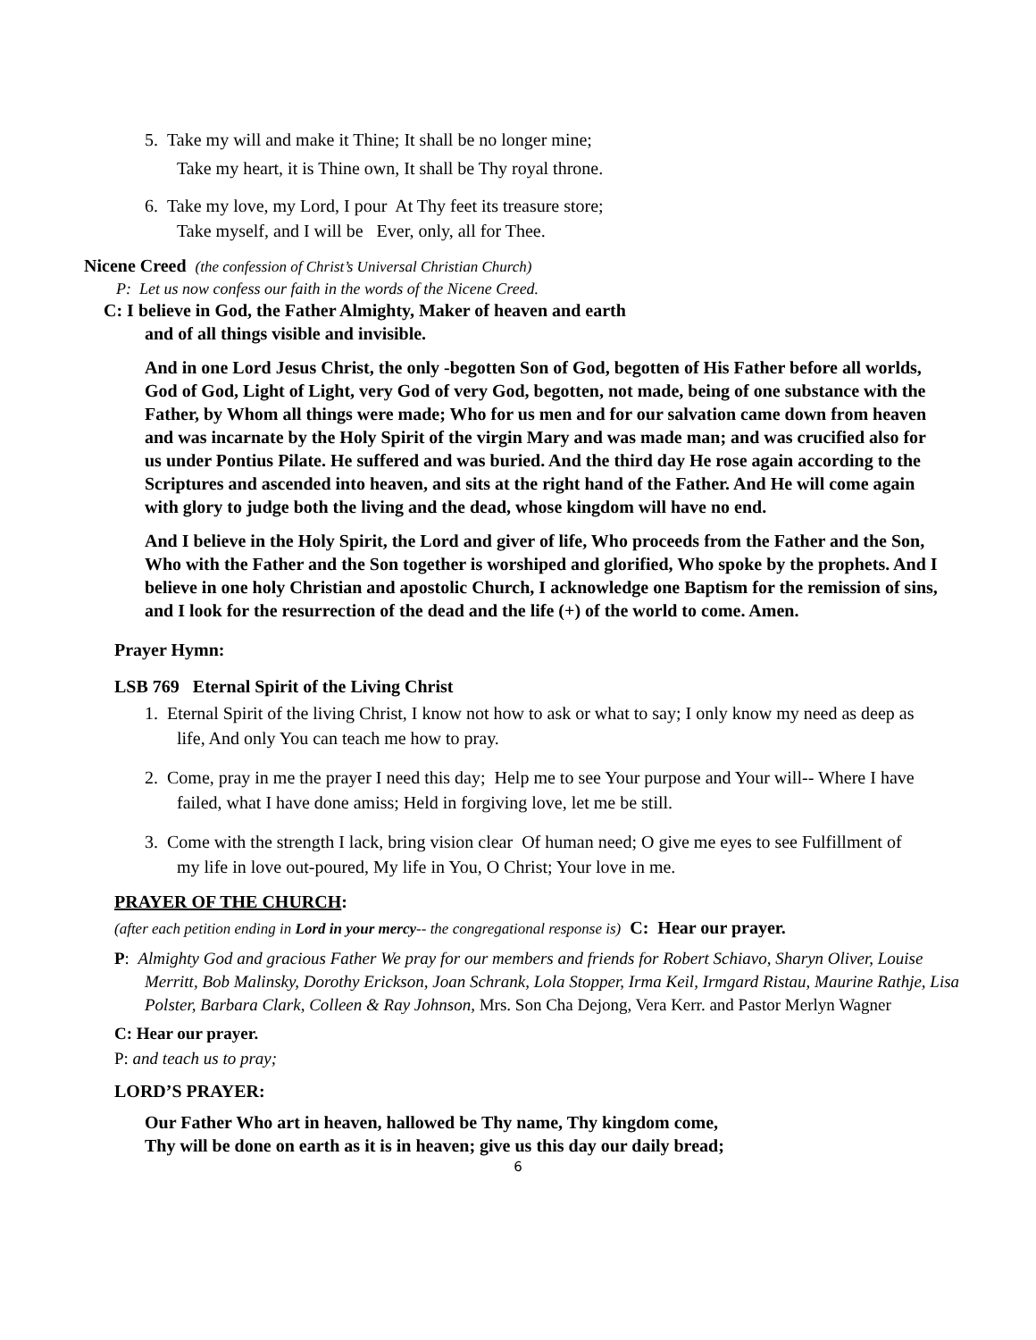5. Take my will and make it Thine; It shall be no longer mine;
Take my heart, it is Thine own, It shall be Thy royal throne.
6. Take my love, my Lord, I pour At Thy feet its treasure store;
Take myself, and I will be Ever, only, all for Thee.
Nicene Creed (the confession of Christ’s Universal Christian Church)
P: Let us now confess our faith in the words of the Nicene Creed.
C: I believe in God, the Father Almighty, Maker of heaven and earth
and of all things visible and invisible.
And in one Lord Jesus Christ, the only -begotten Son of God, begotten of His Father before all worlds, God of God, Light of Light, very God of very God, begotten, not made, being of one substance with the Father, by Whom all things were made; Who for us men and for our salvation came down from heaven and was incarnate by the Holy Spirit of the virgin Mary and was made man; and was crucified also for us under Pontius Pilate. He suffered and was buried. And the third day He rose again according to the Scriptures and ascended into heaven, and sits at the right hand of the Father. And He will come again with glory to judge both the living and the dead, whose kingdom will have no end.
And I believe in the Holy Spirit, the Lord and giver of life, Who proceeds from the Father and the Son, Who with the Father and the Son together is worshiped and glorified, Who spoke by the prophets. And I believe in one holy Christian and apostolic Church, I acknowledge one Baptism for the remission of sins, and I look for the resurrection of the dead and the life (+) of the world to come. Amen.
Prayer Hymn:
LSB 769 Eternal Spirit of the Living Christ
1. Eternal Spirit of the living Christ, I know not how to ask or what to say; I only know my need as deep as life, And only You can teach me how to pray.
2. Come, pray in me the prayer I need this day; Help me to see Your purpose and Your will-- Where I have failed, what I have done amiss; Held in forgiving love, let me be still.
3. Come with the strength I lack, bring vision clear Of human need; O give me eyes to see Fulfillment of my life in love out-poured, My life in You, O Christ; Your love in me.
PRAYER OF THE CHURCH:
(after each petition ending in Lord in your mercy-- the congregational response is) C: Hear our prayer.
P: Almighty God and gracious Father We pray for our members and friends for Robert Schiavo, Sharyn Oliver, Louise Merritt, Bob Malinsky, Dorothy Erickson, Joan Schrank, Lola Stopper, Irma Keil, Irmgard Ristau, Maurine Rathje, Lisa Polster, Barbara Clark, Colleen & Ray Johnson, Mrs. Son Cha Dejong, Vera Kerr. and Pastor Merlyn Wagner
C: Hear our prayer.
P: and teach us to pray;
LORD’S PRAYER:
Our Father Who art in heaven, hallowed be Thy name, Thy kingdom come,
Thy will be done on earth as it is in heaven; give us this day our daily bread;
6